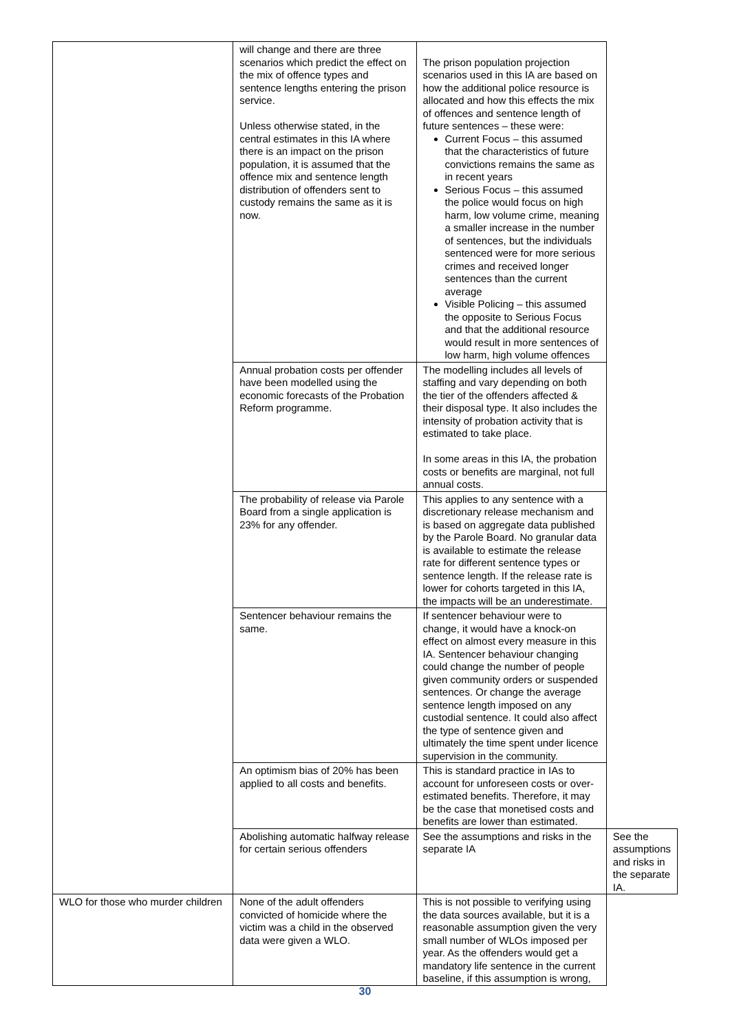| | will change and there are three scenarios which predict the effect on the mix of offence types and sentence lengths entering the prison service. Unless otherwise stated, in the central estimates in this IA where there is an impact on the prison population, it is assumed that the offence mix and sentence length distribution of offenders sent to custody remains the same as it is now. | The prison population projection scenarios used in this IA are based on how the additional police resource is allocated and how this effects the mix of offences and sentence length of future sentences – these were: Current Focus – this assumed that the characteristics of future convictions remains the same as in recent years Serious Focus – this assumed the police would focus on high harm, low volume crime, meaning a smaller increase in the number of sentences, but the individuals sentenced were for more serious crimes and received longer sentences than the current average Visible Policing – this assumed the opposite to Serious Focus and that the additional resource would result in more sentences of low harm, high volume offences | |
| | Annual probation costs per offender have been modelled using the economic forecasts of the Probation Reform programme. | The modelling includes all levels of staffing and vary depending on both the tier of the offenders affected & their disposal type. It also includes the intensity of probation activity that is estimated to take place. In some areas in this IA, the probation costs or benefits are marginal, not full annual costs. | |
| | The probability of release via Parole Board from a single application is 23% for any offender. | This applies to any sentence with a discretionary release mechanism and is based on aggregate data published by the Parole Board. No granular data is available to estimate the release rate for different sentence types or sentence length. If the release rate is lower for cohorts targeted in this IA, the impacts will be an underestimate. | |
| | Sentencer behaviour remains the same. | If sentencer behaviour were to change, it would have a knock-on effect on almost every measure in this IA. Sentencer behaviour changing could change the number of people given community orders or suspended sentences. Or change the average sentence length imposed on any custodial sentence. It could also affect the type of sentence given and ultimately the time spent under licence supervision in the community. | |
| | An optimism bias of 20% has been applied to all costs and benefits. | This is standard practice in IAs to account for unforeseen costs or over-estimated benefits. Therefore, it may be the case that monetised costs and benefits are lower than estimated. | |
| | Abolishing automatic halfway release for certain serious offenders | See the assumptions and risks in the separate IA | See the assumptions and risks in the separate IA. |
| WLO for those who murder children | None of the adult offenders convicted of homicide where the victim was a child in the observed data were given a WLO. | This is not possible to verifying using the data sources available, but it is a reasonable assumption given the very small number of WLOs imposed per year. As the offenders would get a mandatory life sentence in the current baseline, if this assumption is wrong, | |
30